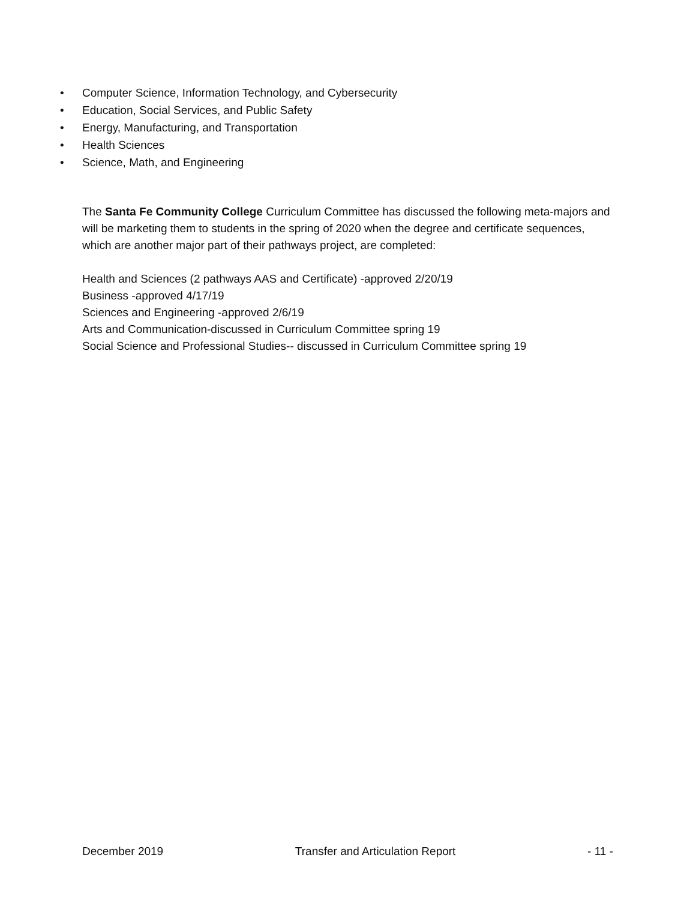• Computer Science, Information Technology, and Cybersecurity
• Education, Social Services, and Public Safety
• Energy, Manufacturing, and Transportation
• Health Sciences
• Science, Math, and Engineering
The Santa Fe Community College Curriculum Committee has discussed the following meta-majors and will be marketing them to students in the spring of 2020 when the degree and certificate sequences, which are another major part of their pathways project, are completed:
Health and Sciences (2 pathways AAS and Certificate) -approved 2/20/19
Business -approved 4/17/19
Sciences and Engineering -approved 2/6/19
Arts and Communication-discussed in Curriculum Committee spring 19
Social Science and Professional Studies-- discussed in Curriculum Committee spring 19
December 2019 Transfer and Articulation Report - 11 -